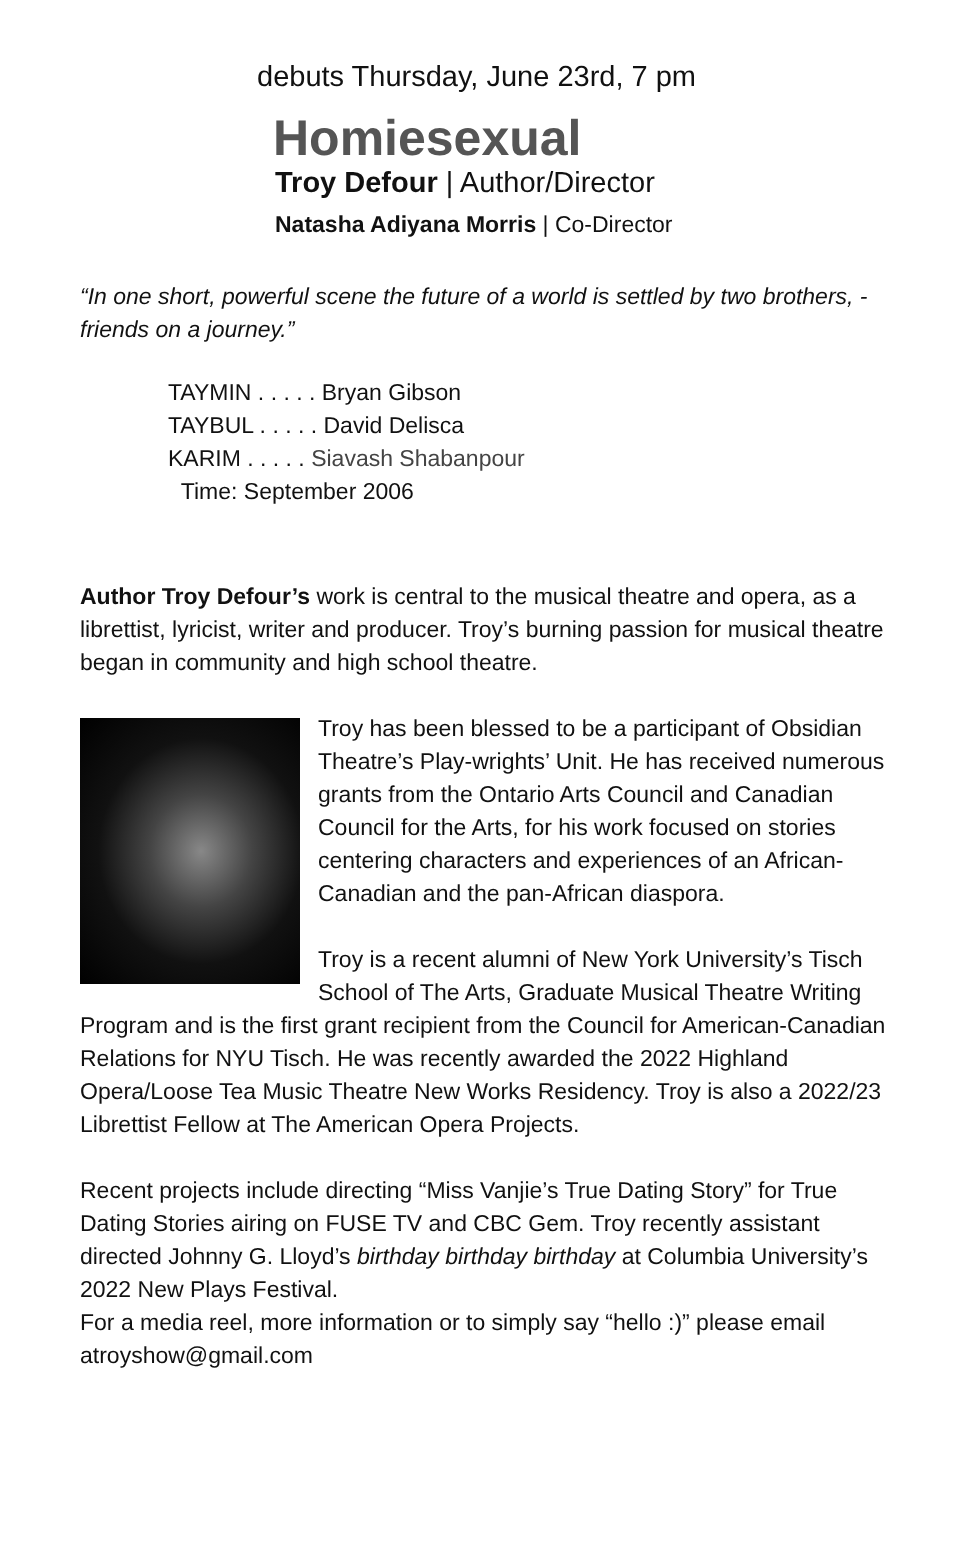debuts Thursday, June 23rd, 7 pm
Homiesexual
Troy Defour | Author/Director
Natasha Adiyana Morris | Co-Director
“In one short, powerful scene the future of a world is settled by two brothers, - friends on a journey.”
TAYMIN . . . . . Bryan Gibson
TAYBUL . . . . . David Delisca
KARIM . . . . . Siavash Shabanpour
Time: September 2006
Author Troy Defour’s work is central to the musical theatre and opera, as a librettist, lyricist, writer and producer. Troy’s burning passion for musical theatre began in community and high school theatre.
Troy has been blessed to be a participant of Obsidian Theatre’s Play-wrights’ Unit. He has received numerous grants from the Ontario Arts Council and Canadian Council for the Arts, for his work focused on stories centering characters and experiences of an African-Canadian and the pan-African diaspora.
Troy is a recent alumni of New York University’s Tisch School of The Arts, Graduate Musical Theatre Writing Program and is the first grant recipient from the Council for American-Canadian Relations for NYU Tisch. He was recently awarded the 2022 Highland Opera/Loose Tea Music Theatre New Works Residency. Troy is also a 2022/23 Librettist Fellow at The American Opera Projects.
Recent projects include directing “Miss Vanjie’s True Dating Story” for True Dating Stories airing on FUSE TV and CBC Gem. Troy recently assistant directed Johnny G. Lloyd’s birthday birthday birthday at Columbia University’s 2022 New Plays Festival.
For a media reel, more information or to simply say “hello :)” please email atroyshow@gmail.com